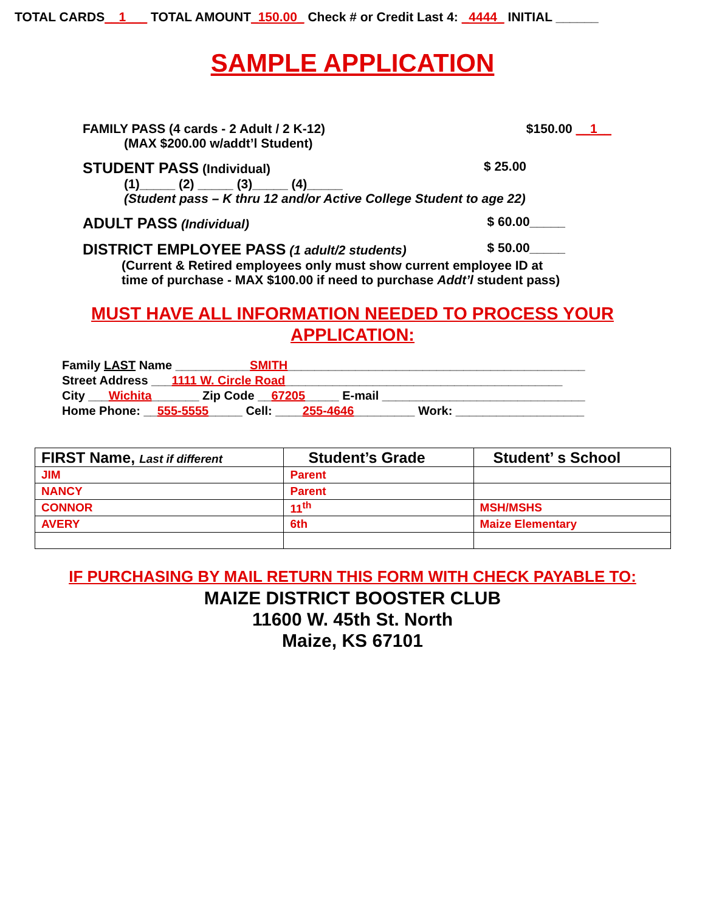TOTAL CARDS__1___ TOTAL AMOUNT_150.00_ Check # or Credit Last 4: _4444_ INITIAL ______
SAMPLE APPLICATION
FAMILY PASS (4 cards - 2 Adult / 2 K-12) $150.00 __1__
(MAX $200.00 w/addt’l Student)
STUDENT PASS (Individual) $ 25.00
(1)_____ (2) _____ (3)_____ (4)_____
(Student pass – K thru 12 and/or Active College Student to age 22)
ADULT PASS (Individual) $ 60.00_____
DISTRICT EMPLOYEE PASS (1 adult/2 students) $ 50.00_____
(Current & Retired employees only must show current employee ID at
time of purchase - MAX $100.00 if need to purchase Addt’l student pass)
MUST HAVE ALL INFORMATION NEEDED TO PROCESS YOUR
APPLICATION:
Family LAST Name ___________SMITH____________________________________________
Street Address ___1111 W. Circle Road_________________________________________
City ___Wichita_______ Zip Code __67205_____ E-mail ______________________________
Home Phone: __555-5555_____ Cell: ____255-4646_________ Work: ___________________
| FIRST Name, Last if different | Student’s Grade | Student’ s School |
| --- | --- | --- |
| JIM | Parent | |
| NANCY | Parent | |
| CONNOR | 11<sup>th</sup> | MSH/MSHS |
| AVERY | 6th | Maize Elementary |
IF PURCHASING BY MAIL RETURN THIS FORM WITH CHECK PAYABLE TO:
MAIZE DISTRICT BOOSTER CLUB
11600 W. 45th St. North
Maize, KS 67101